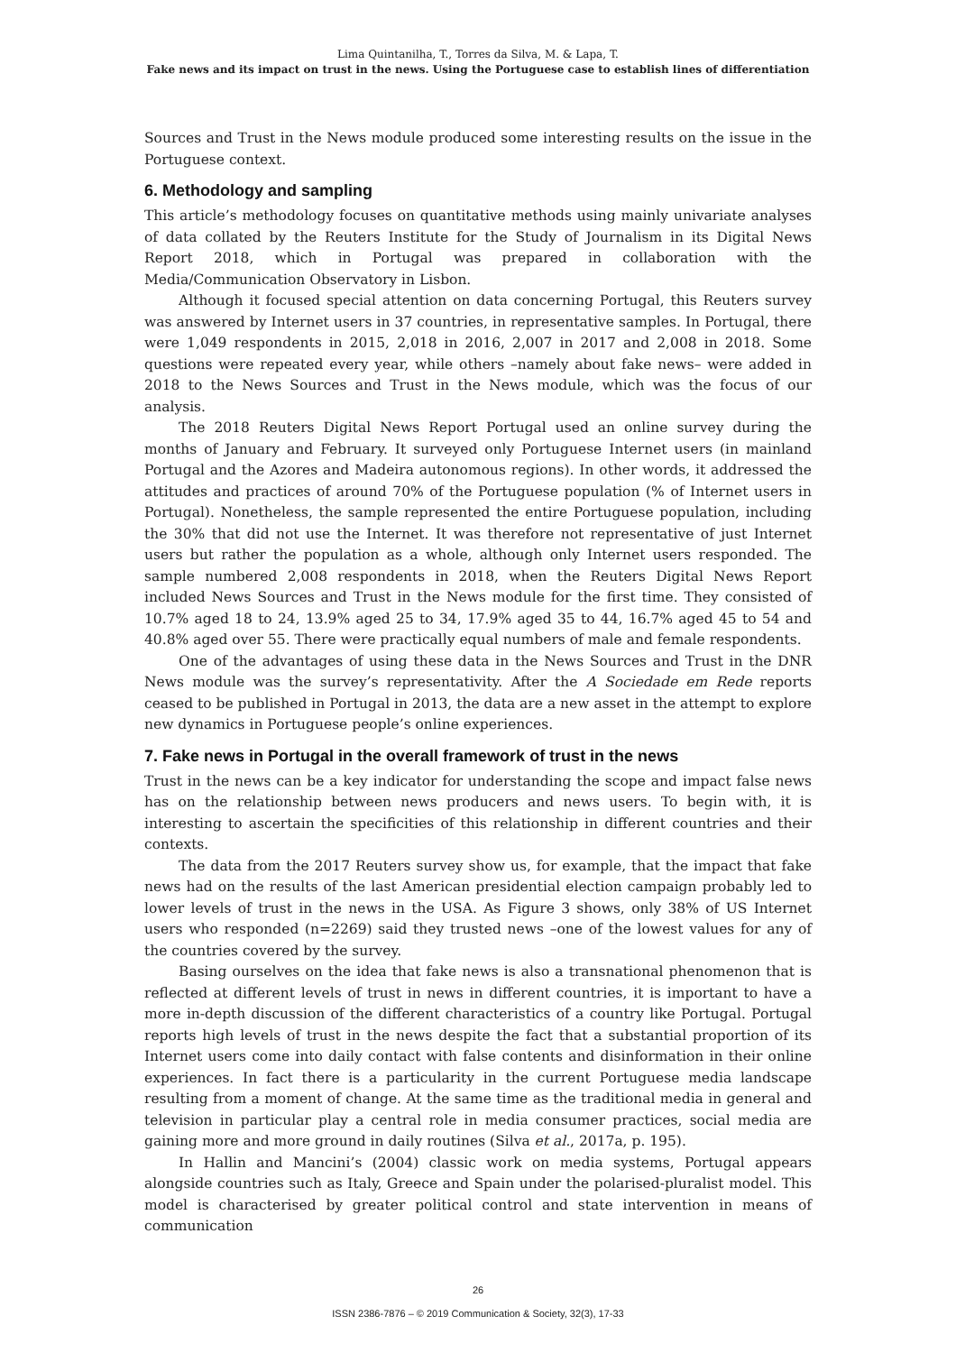Lima Quintanilha, T., Torres da Silva, M. & Lapa, T.
Fake news and its impact on trust in the news. Using the Portuguese case to establish lines of differentiation
Sources and Trust in the News module produced some interesting results on the issue in the Portuguese context.
6. Methodology and sampling
This article’s methodology focuses on quantitative methods using mainly univariate analyses of data collated by the Reuters Institute for the Study of Journalism in its Digital News Report 2018, which in Portugal was prepared in collaboration with the Media/Communication Observatory in Lisbon.
Although it focused special attention on data concerning Portugal, this Reuters survey was answered by Internet users in 37 countries, in representative samples. In Portugal, there were 1,049 respondents in 2015, 2,018 in 2016, 2,007 in 2017 and 2,008 in 2018. Some questions were repeated every year, while others –namely about fake news– were added in 2018 to the News Sources and Trust in the News module, which was the focus of our analysis.
The 2018 Reuters Digital News Report Portugal used an online survey during the months of January and February. It surveyed only Portuguese Internet users (in mainland Portugal and the Azores and Madeira autonomous regions). In other words, it addressed the attitudes and practices of around 70% of the Portuguese population (% of Internet users in Portugal). Nonetheless, the sample represented the entire Portuguese population, including the 30% that did not use the Internet. It was therefore not representative of just Internet users but rather the population as a whole, although only Internet users responded. The sample numbered 2,008 respondents in 2018, when the Reuters Digital News Report included News Sources and Trust in the News module for the first time. They consisted of 10.7% aged 18 to 24, 13.9% aged 25 to 34, 17.9% aged 35 to 44, 16.7% aged 45 to 54 and 40.8% aged over 55. There were practically equal numbers of male and female respondents.
One of the advantages of using these data in the News Sources and Trust in the DNR News module was the survey’s representativity. After the A Sociedade em Rede reports ceased to be published in Portugal in 2013, the data are a new asset in the attempt to explore new dynamics in Portuguese people’s online experiences.
7. Fake news in Portugal in the overall framework of trust in the news
Trust in the news can be a key indicator for understanding the scope and impact false news has on the relationship between news producers and news users. To begin with, it is interesting to ascertain the specificities of this relationship in different countries and their contexts.
The data from the 2017 Reuters survey show us, for example, that the impact that fake news had on the results of the last American presidential election campaign probably led to lower levels of trust in the news in the USA. As Figure 3 shows, only 38% of US Internet users who responded (n=2269) said they trusted news –one of the lowest values for any of the countries covered by the survey.
Basing ourselves on the idea that fake news is also a transnational phenomenon that is reflected at different levels of trust in news in different countries, it is important to have a more in-depth discussion of the different characteristics of a country like Portugal. Portugal reports high levels of trust in the news despite the fact that a substantial proportion of its Internet users come into daily contact with false contents and disinformation in their online experiences. In fact there is a particularity in the current Portuguese media landscape resulting from a moment of change. At the same time as the traditional media in general and television in particular play a central role in media consumer practices, social media are gaining more and more ground in daily routines (Silva et al., 2017a, p. 195).
In Hallin and Mancini’s (2004) classic work on media systems, Portugal appears alongside countries such as Italy, Greece and Spain under the polarised-pluralist model. This model is characterised by greater political control and state intervention in means of communication
26
ISSN 2386-7876 – © 2019 Communication & Society, 32(3), 17-33